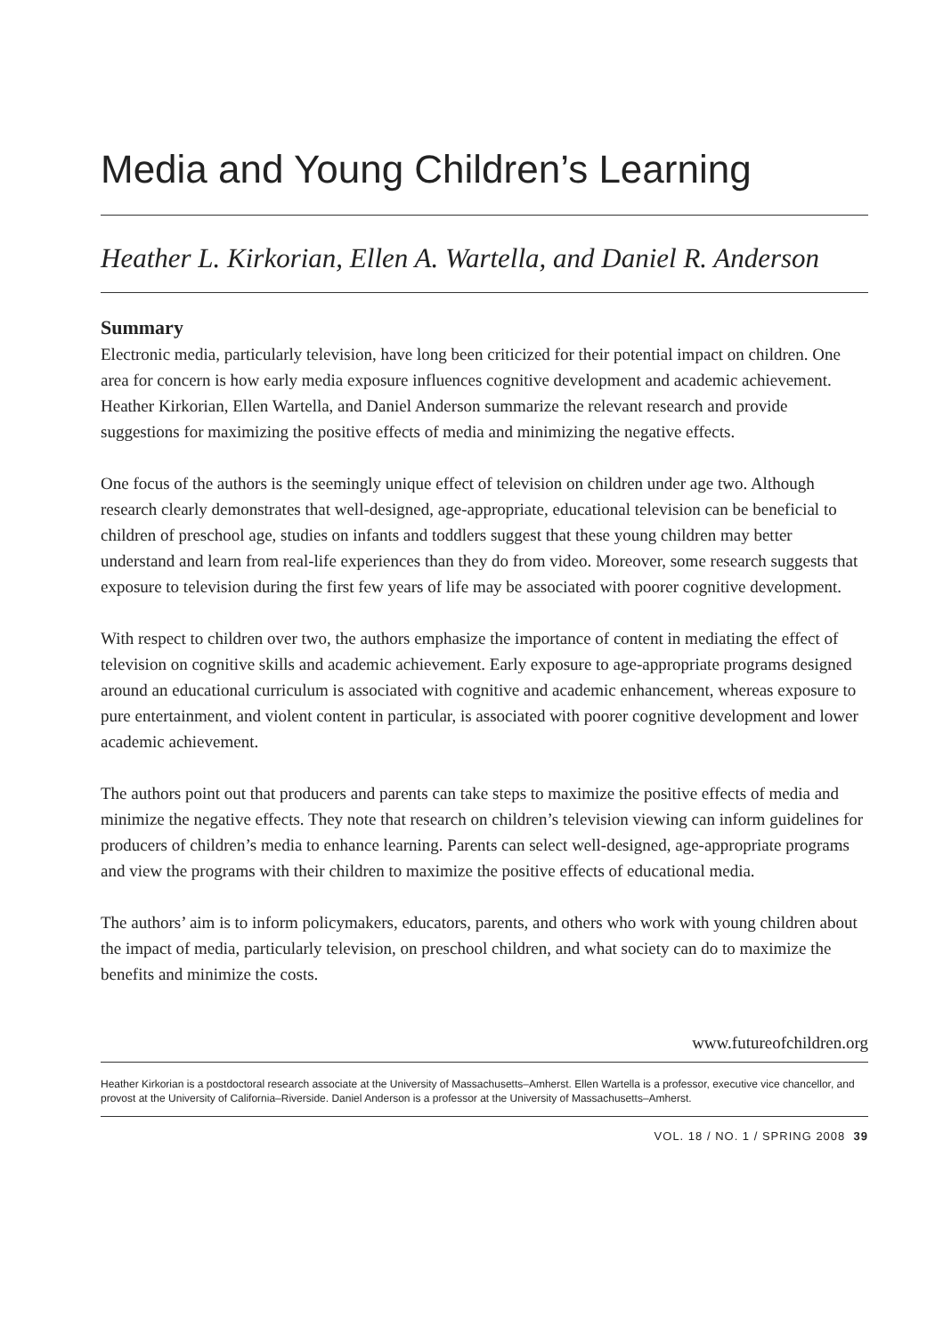Media and Young Children’s Learning
Heather L. Kirkorian, Ellen A. Wartella, and Daniel R. Anderson
Summary
Electronic media, particularly television, have long been criticized for their potential impact on children. One area for concern is how early media exposure influences cognitive development and academic achievement. Heather Kirkorian, Ellen Wartella, and Daniel Anderson summarize the relevant research and provide suggestions for maximizing the positive effects of media and minimizing the negative effects.
One focus of the authors is the seemingly unique effect of television on children under age two. Although research clearly demonstrates that well-designed, age-appropriate, educational television can be beneficial to children of preschool age, studies on infants and toddlers suggest that these young children may better understand and learn from real-life experiences than they do from video. Moreover, some research suggests that exposure to television during the first few years of life may be associated with poorer cognitive development.
With respect to children over two, the authors emphasize the importance of content in mediating the effect of television on cognitive skills and academic achievement. Early exposure to age-appropriate programs designed around an educational curriculum is associated with cognitive and academic enhancement, whereas exposure to pure entertainment, and violent content in particular, is associated with poorer cognitive development and lower academic achievement.
The authors point out that producers and parents can take steps to maximize the positive effects of media and minimize the negative effects. They note that research on children’s television viewing can inform guidelines for producers of children’s media to enhance learning. Parents can select well-designed, age-appropriate programs and view the programs with their children to maximize the positive effects of educational media.
The authors’ aim is to inform policymakers, educators, parents, and others who work with young children about the impact of media, particularly television, on preschool children, and what society can do to maximize the benefits and minimize the costs.
www.futureofchildren.org
Heather Kirkorian is a postdoctoral research associate at the University of Massachusetts–Amherst. Ellen Wartella is a professor, executive vice chancellor, and provost at the University of California–Riverside. Daniel Anderson is a professor at the University of Massachusetts–Amherst.
VOL. 18 / NO. 1 / SPRING 2008 39